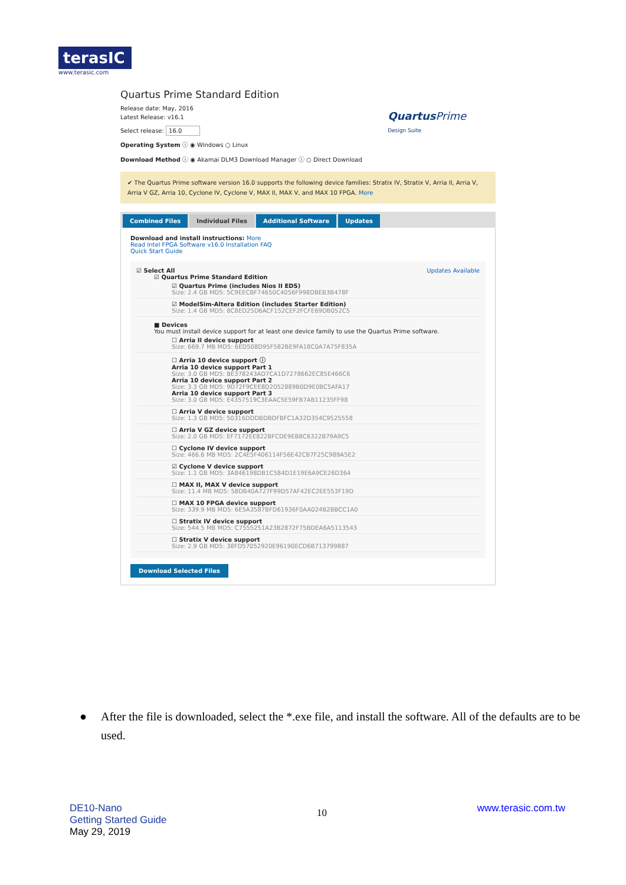terasIC
www.terasic.com
Quartus Prime Standard Edition
Release date: May, 2016
Latest Release: v16.1
Quartus Prime
Design Suite
Select release: 16.0
Operating System ⓘ ◉ Windows ○ Linux
Download Method ⓘ ◉ Akamai DLM3 Download Manager ⓘ ○ Direct Download
✔ The Quartus Prime software version 16.0 supports the following device families: Stratix IV, Stratix V, Arria II, Arria V, Arria V GZ, Arria 10, Cyclone IV, Cyclone V, MAX II, MAX V, and MAX 10 FPGA. More
Combined Files Individual Files Additional Software Updates
Download and install instructions: More
Read Intel FPGA Software v16.0 Installation FAQ
Quick Start Guide
Updates Available
☑ Select All
☑ Quartus Prime Standard Edition
☑ Quartus Prime (includes Nios II EDS)
Size: 2.4 GB MD5: 5C9EECBF74650C4056F998DBEB3B478F
☑ ModelSim-Altera Edition (includes Starter Edition)
Size: 1.4 GB MD5: 8C8ED25D6ACF152CEF2FCFE69DB052C5
■ Devices
You must install device support for at least one device family to use the Quartus Prime software.
☐ Arria II device support
Size: 669.7 MB MD5: 6ED508D95F582BE9FA18C0A7A75F835A
☐ Arria 10 device support ⓘ
Arria 10 device support Part 1
Size: 3.0 GB MD5: BE378243AD7CA1D7278662EC85E466C6
Arria 10 device support Part 2
Size: 3.3 GB MD5: 9D72F9CEE8D2052889B0D9E0BC5AFA17
Arria 10 device support Part 3
Size: 3.0 GB MD5: E4357519C3EAAC5E59FB7AB11235FF98
☐ Arria V device support
Size: 1.3 GB MD5: 50316DDDBDBDFBFC1A32D354C9525558
☐ Arria V GZ device support
Size: 2.0 GB MD5: EF7172EE822BFCDE9EB8C6322B79A9C5
☐ Cyclone IV device support
Size: 466.6 MB MD5: 2C4E5F406114F56E42CB7F25C989A5E2
☑ Cyclone V device support
Size: 1.1 GB MD5: 3A846198DB1C584D1E19E6A9CE26D364
☐ MAX II, MAX V device support
Size: 11.4 MB MD5: 58DB40A727F99D57AF42EC2EE553F19D
☐ MAX 10 FPGA device support
Size: 339.9 MB MD5: 6E5A3587BFD61936F0AA024B2BBCC1A0
☐ Stratix IV device support
Size: 544.5 MB MD5: C7555251A23B2872F75BDEA6A5113543
☐ Stratix V device support
Size: 2.9 GB MD5: 38FD57052920E96190ECD6B713799887
Download Selected Files
● After the file is downloaded, select the *.exe file, and install the software. All of the defaults are to be used.
DE10-Nano
Getting Started Guide
May 29, 2019
10
www.terasic.com.tw